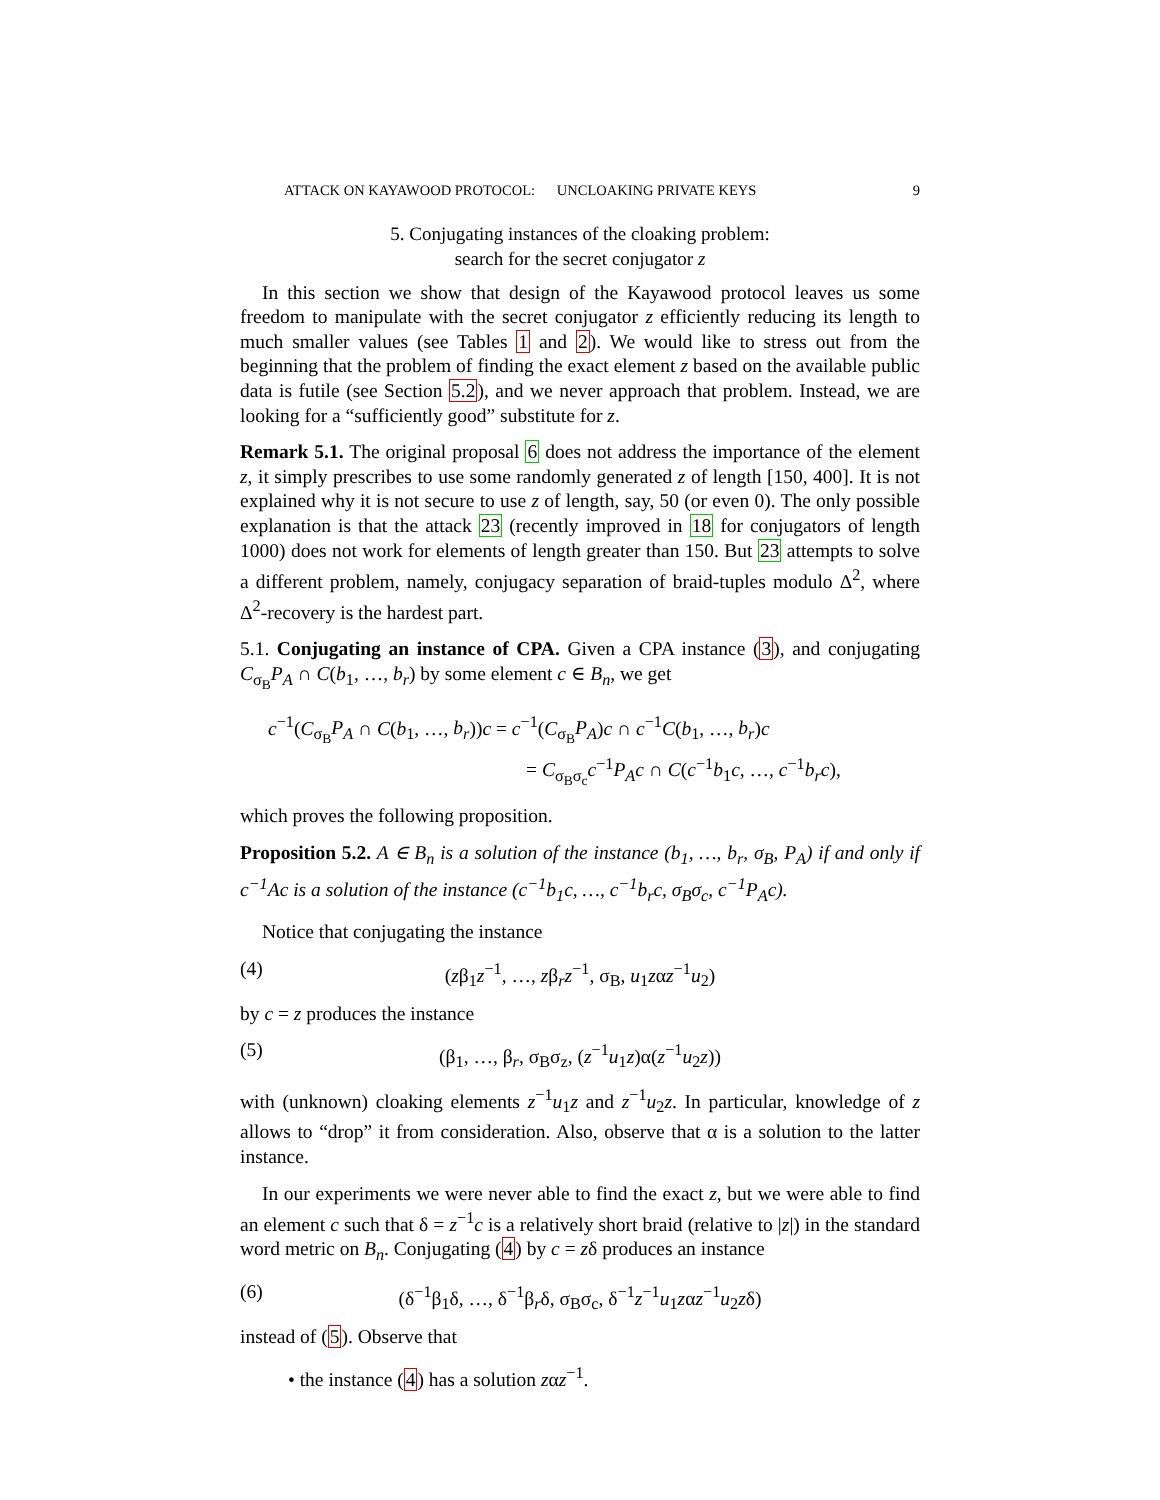ATTACK ON KAYAWOOD PROTOCOL: UNCLOAKING PRIVATE KEYS 9
5. Conjugating instances of the cloaking problem:
search for the secret conjugator z
In this section we show that design of the Kayawood protocol leaves us some freedom to manipulate with the secret conjugator z efficiently reducing its length to much smaller values (see Tables 1 and 2). We would like to stress out from the beginning that the problem of finding the exact element z based on the available public data is futile (see Section 5.2), and we never approach that problem. Instead, we are looking for a “sufficiently good” substitute for z.
Remark 5.1. The original proposal 6 does not address the importance of the element z, it simply prescribes to use some randomly generated z of length [150, 400]. It is not explained why it is not secure to use z of length, say, 50 (or even 0). The only possible explanation is that the attack 23 (recently improved in 18 for conjugators of length 1000) does not work for elements of length greater than 150. But 23 attempts to solve a different problem, namely, conjugacy separation of braid-tuples modulo Δ<sup>2</sup>, where Δ<sup>2</sup>-recovery is the hardest part.
5.1. Conjugating an instance of CPA. Given a CPA instance (3), and conjugating C<sub>σ<sub>B</sub></sub>P<sub>A</sub> ∩ C(b<sub>1</sub>, …, b<sub>r</sub>) by some element c ∈ B<sub>n</sub>, we get
c<sup>−1</sup>(C<sub>σ<sub>B</sub></sub>P<sub>A</sub> ∩ C(b<sub>1</sub>, …, b<sub>r</sub>))c = c<sup>−1</sup>(C<sub>σ<sub>B</sub></sub>P<sub>A</sub>)c ∩ c<sup>−1</sup>C(b<sub>1</sub>, …, b<sub>r</sub>)c
= C<sub>σ<sub>B</sub>σ<sub>c</sub></sub>c<sup>−1</sup>P<sub>A</sub>c ∩ C(c<sup>−1</sup>b<sub>1</sub>c, …, c<sup>−1</sup>b<sub>r</sub>c),
which proves the following proposition.
Proposition 5.2. A ∈ B<sub>n</sub> is a solution of the instance (b<sub>1</sub>, …, b<sub>r</sub>, σ<sub>B</sub>, P<sub>A</sub>) if and only if c<sup>−1</sup>Ac is a solution of the instance (c<sup>−1</sup>b<sub>1</sub>c, …, c<sup>−1</sup>b<sub>r</sub>c, σ<sub>B</sub>σ<sub>c</sub>, c<sup>−1</sup>P<sub>A</sub>c).
Notice that conjugating the instance
(4) (zβ<sub>1</sub>z<sup>−1</sup>, …, zβ<sub>r</sub>z<sup>−1</sup>, σ<sub>B</sub>, u<sub>1</sub>zαz<sup>−1</sup>u<sub>2</sub>)
by c = z produces the instance
(5) (β<sub>1</sub>, …, β<sub>r</sub>, σ<sub>B</sub>σ<sub>z</sub>, (z<sup>−1</sup>u<sub>1</sub>z)α(z<sup>−1</sup>u<sub>2</sub>z))
with (unknown) cloaking elements z<sup>−1</sup>u<sub>1</sub>z and z<sup>−1</sup>u<sub>2</sub>z. In particular, knowledge of z allows to “drop” it from consideration. Also, observe that α is a solution to the latter instance.
In our experiments we were never able to find the exact z, but we were able to find an element c such that δ = z<sup>−1</sup>c is a relatively short braid (relative to |z|) in the standard word metric on B<sub>n</sub>. Conjugating (4) by c = zδ produces an instance
(6) (δ<sup>−1</sup>β<sub>1</sub>δ, …, δ<sup>−1</sup>β<sub>r</sub>δ, σ<sub>B</sub>σ<sub>c</sub>, δ<sup>−1</sup>z<sup>−1</sup>u<sub>1</sub>zαz<sup>−1</sup>u<sub>2</sub>zδ)
instead of (5). Observe that
• the instance (4) has a solution zαz<sup>−1</sup>.